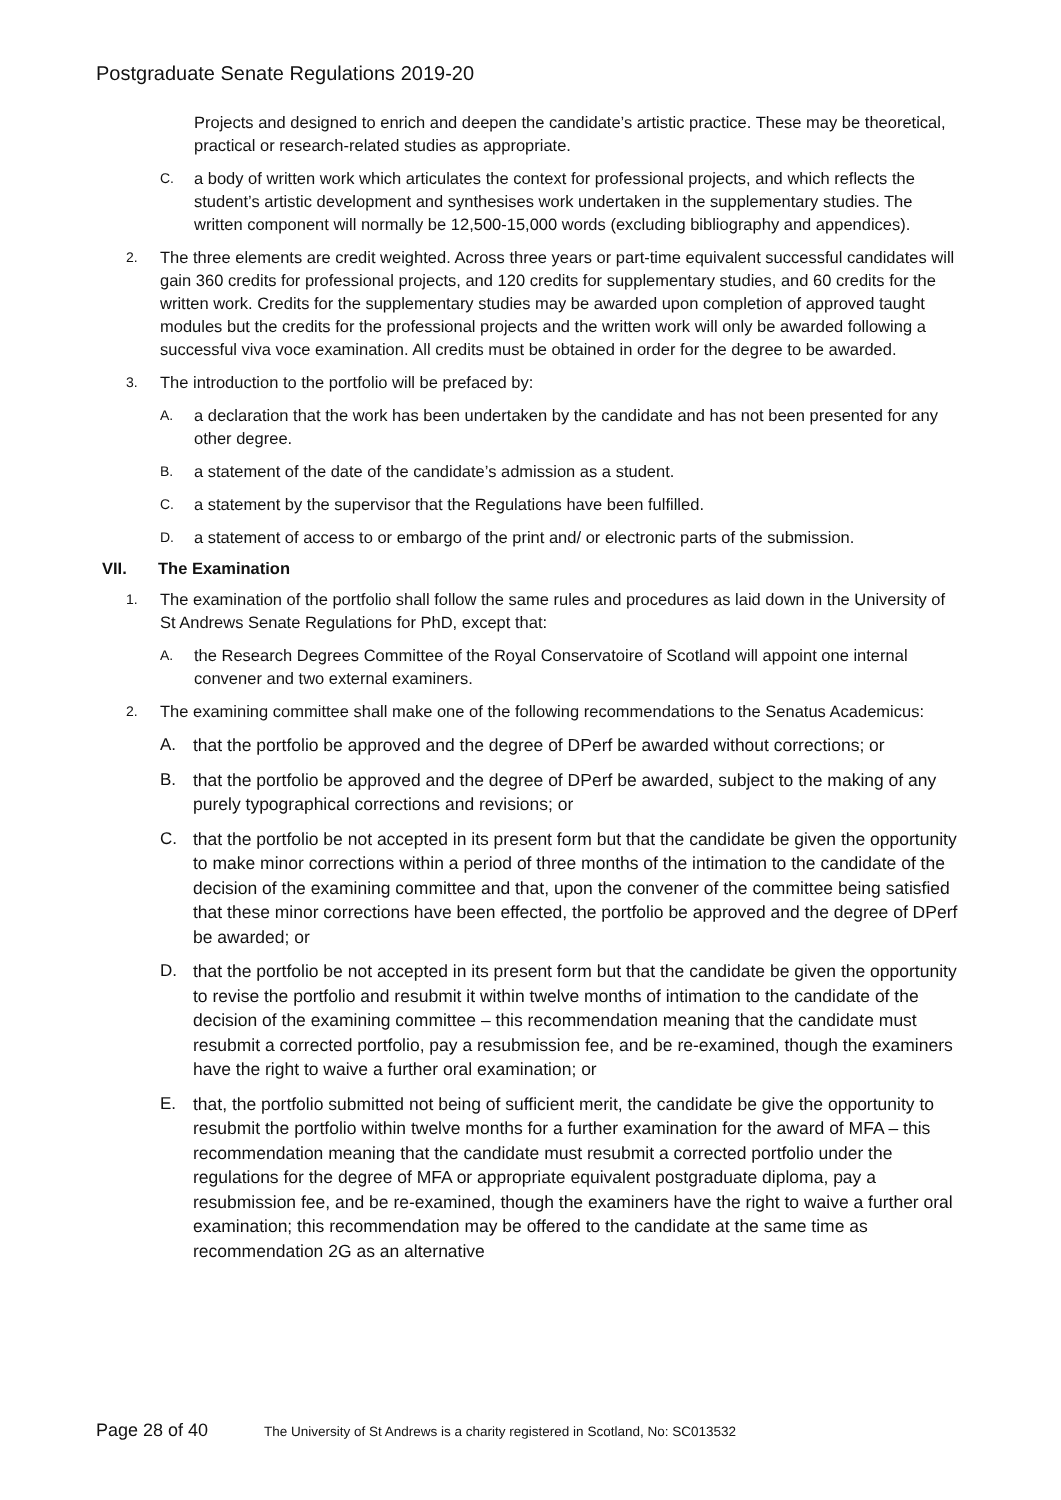Postgraduate Senate Regulations 2019-20
Projects and designed to enrich and deepen the candidate’s artistic practice. These may be theoretical, practical or research-related studies as appropriate.
C.
a body of written work which articulates the context for professional projects, and which reflects the student’s artistic development and synthesises work undertaken in the supplementary studies. The written component will normally be 12,500-15,000 words (excluding bibliography and appendices).
2.
The three elements are credit weighted. Across three years or part-time equivalent successful candidates will gain 360 credits for professional projects, and 120 credits for supplementary studies, and 60 credits for the written work. Credits for the supplementary studies may be awarded upon completion of approved taught modules but the credits for the professional projects and the written work will only be awarded following a successful viva voce examination. All credits must be obtained in order for the degree to be awarded.
3.
The introduction to the portfolio will be prefaced by:
A.
a declaration that the work has been undertaken by the candidate and has not been presented for any other degree.
B.
a statement of the date of the candidate’s admission as a student.
C.
a statement by the supervisor that the Regulations have been fulfilled.
D.
a statement of access to or embargo of the print and/ or electronic parts of the submission.
VII. The Examination
1.
The examination of the portfolio shall follow the same rules and procedures as laid down in the University of St Andrews Senate Regulations for PhD, except that:
A.
the Research Degrees Committee of the Royal Conservatoire of Scotland will appoint one internal convener and two external examiners.
2.
The examining committee shall make one of the following recommendations to the Senatus Academicus:
A.
that the portfolio be approved and the degree of DPerf be awarded without corrections; or
B.
that the portfolio be approved and the degree of DPerf be awarded, subject to the making of any purely typographical corrections and revisions; or
C.
that the portfolio be not accepted in its present form but that the candidate be given the opportunity to make minor corrections within a period of three months of the intimation to the candidate of the decision of the examining committee and that, upon the convener of the committee being satisfied that these minor corrections have been effected, the portfolio be approved and the degree of DPerf be awarded; or
D.
that the portfolio be not accepted in its present form but that the candidate be given the opportunity to revise the portfolio and resubmit it within twelve months of intimation to the candidate of the decision of the examining committee – this recommendation meaning that the candidate must resubmit a corrected portfolio, pay a resubmission fee, and be re-examined, though the examiners have the right to waive a further oral examination; or
E.
that, the portfolio submitted not being of sufficient merit, the candidate be give the opportunity to resubmit the portfolio within twelve months for a further examination for the award of MFA – this recommendation meaning that the candidate must resubmit a corrected portfolio under the regulations for the degree of MFA or appropriate equivalent postgraduate diploma, pay a resubmission fee, and be re-examined, though the examiners have the right to waive a further oral examination; this recommendation may be offered to the candidate at the same time as recommendation 2G as an alternative
Page 28 of 40 The University of St Andrews is a charity registered in Scotland, No: SC013532